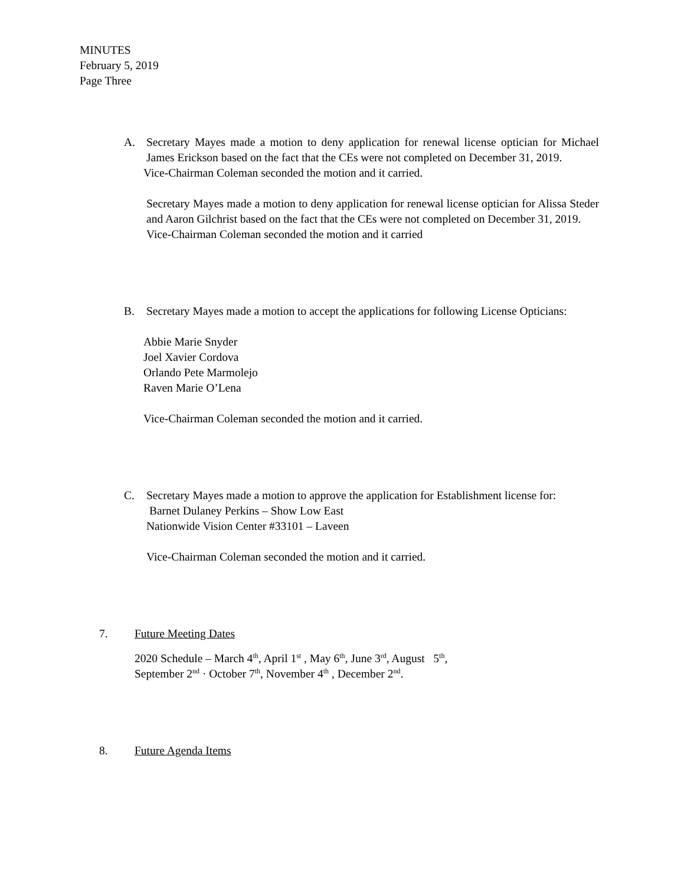MINUTES
February 5, 2019
Page Three
A. Secretary Mayes made a motion to deny application for renewal license optician for Michael James Erickson based on the fact that the CEs were not completed on December 31, 2019.
Vice-Chairman Coleman seconded the motion and it carried.
Secretary Mayes made a motion to deny application for renewal license optician for Alissa Steder and Aaron Gilchrist based on the fact that the CEs were not completed on December 31, 2019.
Vice-Chairman Coleman seconded the motion and it carried
B. Secretary Mayes made a motion to accept the applications for following License Opticians:
Abbie Marie Snyder
Joel Xavier Cordova
Orlando Pete Marmolejo
Raven Marie O’Lena
Vice-Chairman Coleman seconded the motion and it carried.
C. Secretary Mayes made a motion to approve the application for Establishment license for:
Barnet Dulaney Perkins – Show Low East
Nationwide Vision Center #33101 – Laveen
Vice-Chairman Coleman seconded the motion and it carried.
7. Future Meeting Dates
2020 Schedule – March 4<sup>th</sup>, April 1<sup>st</sup> , May 6<sup>th</sup>, June 3<sup>rd</sup>, August 5<sup>th</sup>,
September 2<sup>nd</sup> · October 7<sup>th</sup>, November 4<sup>th</sup> , December 2<sup>nd</sup>.
8. Future Agenda Items